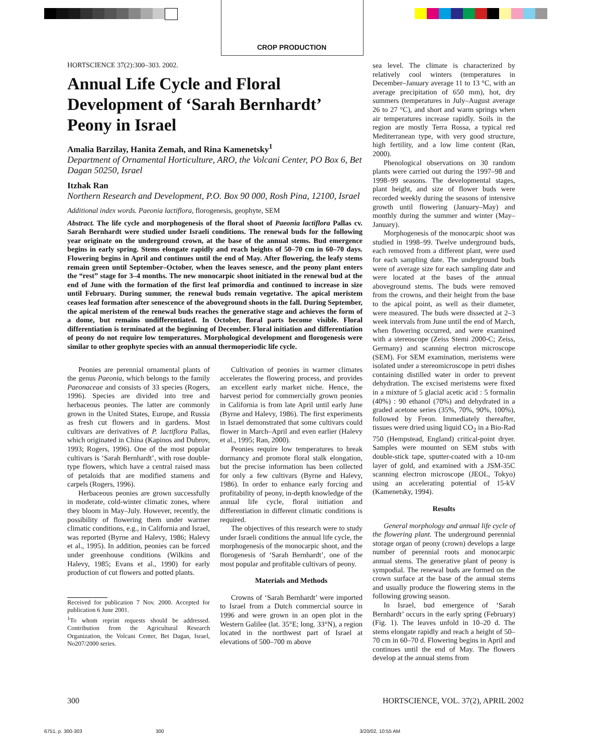CROP PRODUCTION
HORTSCIENCE 37(2):300–303. 2002.
Annual Life Cycle and Floral Development of ‘Sarah Bernhardt’ Peony in Israel
Amalia Barzilay, Hanita Zemah, and Rina Kamenetsky<sup>1</sup>
Department of Ornamental Horticulture, ARO, the Volcani Center, PO Box 6, Bet Dagan 50250, Israel
Itzhak Ran
Northern Research and Development, P.O. Box 90 000, Rosh Pina, 12100, Israel
Additional index words. Paeonia lactiflora, florogenesis, geophyte, SEM
Abstract. The life cycle and morphogenesis of the floral shoot of Paeonia lactiflora Pallas cv. Sarah Bernhardt were studied under Israeli conditions. The renewal buds for the following year originate on the underground crown, at the base of the annual stems. Bud emergence begins in early spring. Stems elongate rapidly and reach heights of 50–70 cm in 60–70 days. Flowering begins in April and continues until the end of May. After flowering, the leafy stems remain green until September–October, when the leaves senesce, and the peony plant enters the “rest” stage for 3–4 months. The new monocarpic shoot initiated in the renewal bud at the end of June with the formation of the first leaf primordia and continued to increase in size until February. During summer, the renewal buds remain vegetative. The apical meristem ceases leaf formation after senescence of the aboveground shoots in the fall. During September, the apical meristem of the renewal buds reaches the generative stage and achieves the form of a dome, but remains undifferentiated. In October, floral parts become visible. Floral differentiation is terminated at the beginning of December. Floral initiation and differentiation of peony do not require low temperatures. Morphological development and florogenesis were similar to other geophyte species with an annual thermoperiodic life cycle.
Peonies are perennial ornamental plants of the genus Paeonia, which belongs to the family Paeonaceae and consists of 33 species (Rogers, 1996). Species are divided into tree and herbaceous peonies. The latter are commonly grown in the United States, Europe, and Russia as fresh cut flowers and in gardens. Most cultivars are derivatives of P. lactiflora Pallas, which originated in China (Kapinos and Dubrov, 1993; Rogers, 1996). One of the most popular cultivars is ‘Sarah Bernhardt’, with rose double-type flowers, which have a central raised mass of petaloids that are modified stamens and carpels (Rogers, 1996).
Herbaceous peonies are grown successfully in moderate, cold-winter climatic zones, where they bloom in May–July. However, recently, the possibility of flowering them under warmer climatic conditions, e.g., in California and Israel, was reported (Byrne and Halevy, 1986; Halevy et al., 1995). In addition, peonies can be forced under greenhouse conditions (Wilkins and Halevy, 1985; Evans et al., 1990) for early production of cut flowers and potted plants.
Received for publication 7 Nov. 2000. Accepted for publication 6 June 2001.
<sup>1</sup> To whom reprint requests should be addressed. Contribution from the Agricultural Research Organization, the Volcani Center, Bet Dagan, Israel, No207/2000 series.
Cultivation of peonies in warmer climates accelerates the flowering process, and provides an excellent early market niche. Hence, the harvest period for commercially grown peonies in California is from late April until early June (Byrne and Halevy, 1986). The first experiments in Israel demonstrated that some cultivars could flower in March–April and even earlier (Halevy et al., 1995; Ran, 2000).
Peonies require low temperatures to break dormancy and promote floral stalk elongation, but the precise information has been collected for only a few cultivars (Byrne and Halevy, 1986). In order to enhance early forcing and profitability of peony, in-depth knowledge of the annual life cycle, floral initiation and differentiation in different climatic conditions is required.
The objectives of this research were to study under Israeli conditions the annual life cycle, the morphogenesis of the monocarpic shoot, and the florogenesis of ‘Sarah Bernhardt’, one of the most popular and profitable cultivars of peony.
Materials and Methods
Crowns of ‘Sarah Bernhardt’ were imported to Israel from a Dutch commercial source in 1996 and were grown in an open plot in the Western Galilee (lat. 35°E; long. 33°N), a region located in the northwest part of Israel at elevations of 500–700 m above
sea level. The climate is characterized by relatively cool winters (temperatures in December–January average 11 to 13 °C, with an average precipitation of 650 mm), hot, dry summers (temperatures in July–August average 26 to 27 °C), and short and warm springs when air temperatures increase rapidly. Soils in the region are mostly Terra Rossa, a typical red Mediterranean type, with very good structure, high fertility, and a low lime content (Ran, 2000).
Phenological observations on 30 random plants were carried out during the 1997–98 and 1998–99 seasons. The developmental stages, plant height, and size of flower buds were recorded weekly during the seasons of intensive growth until flowering (January–May) and monthly during the summer and winter (May–January).
Morphogenesis of the monocarpic shoot was studied in 1998–99. Twelve underground buds, each removed from a different plant, were used for each sampling date. The underground buds were of average size for each sampling date and were located at the bases of the annual aboveground stems. The buds were removed from the crowns, and their height from the base to the apical point, as well as their diameter, were measured. The buds were dissected at 2–3 week intervals from June until the end of March, when flowering occurred, and were examined with a stereoscope (Zeiss Stemi 2000-C; Zeiss, Germany) and scanning electron microscope (SEM). For SEM examination, meristems were isolated under a stereomicroscope in petri dishes containing distilled water in order to prevent dehydration. The excised meristems were fixed in a mixture of 5 glacial acetic acid : 5 formalin (40%) : 90 ethanol (70%) and dehydrated in a graded acetone series (35%, 70%, 90%, 100%), followed by Freon. Immediately thereafter, tissues were dried using liquid CO<sub>2</sub> in a Bio-Rad 750 (Hempstead, England) critical-point dryer. Samples were mounted on SEM stubs with double-stick tape, sputter-coated with a 10-nm layer of gold, and examined with a JSM-35C scanning electron microscope (JEOL, Tokyo) using an accelerating potential of 15-kV (Kamenetsky, 1994).
Results
General morphology and annual life cycle of the flowering plant. The underground perennial storage organ of peony (crown) develops a large number of perennial roots and monocarpic annual stems. The generative plant of peony is sympodial. The renewal buds are formed on the crown surface at the base of the annual stems and usually produce the flowering stems in the following growing season.
In Israel, bud emergence of ‘Sarah Bernhardt’ occurs in the early spring (February) (Fig. 1). The leaves unfold in 10–20 d. The stems elongate rapidly and reach a height of 50–70 cm in 60–70 d. Flowering begins in April and continues until the end of May. The flowers develop at the annual stems from
300
HORTSCIENCE, VOL. 37(2), APRIL 2002
6751, p. 300-303 300 3/20/02, 10:55 AM